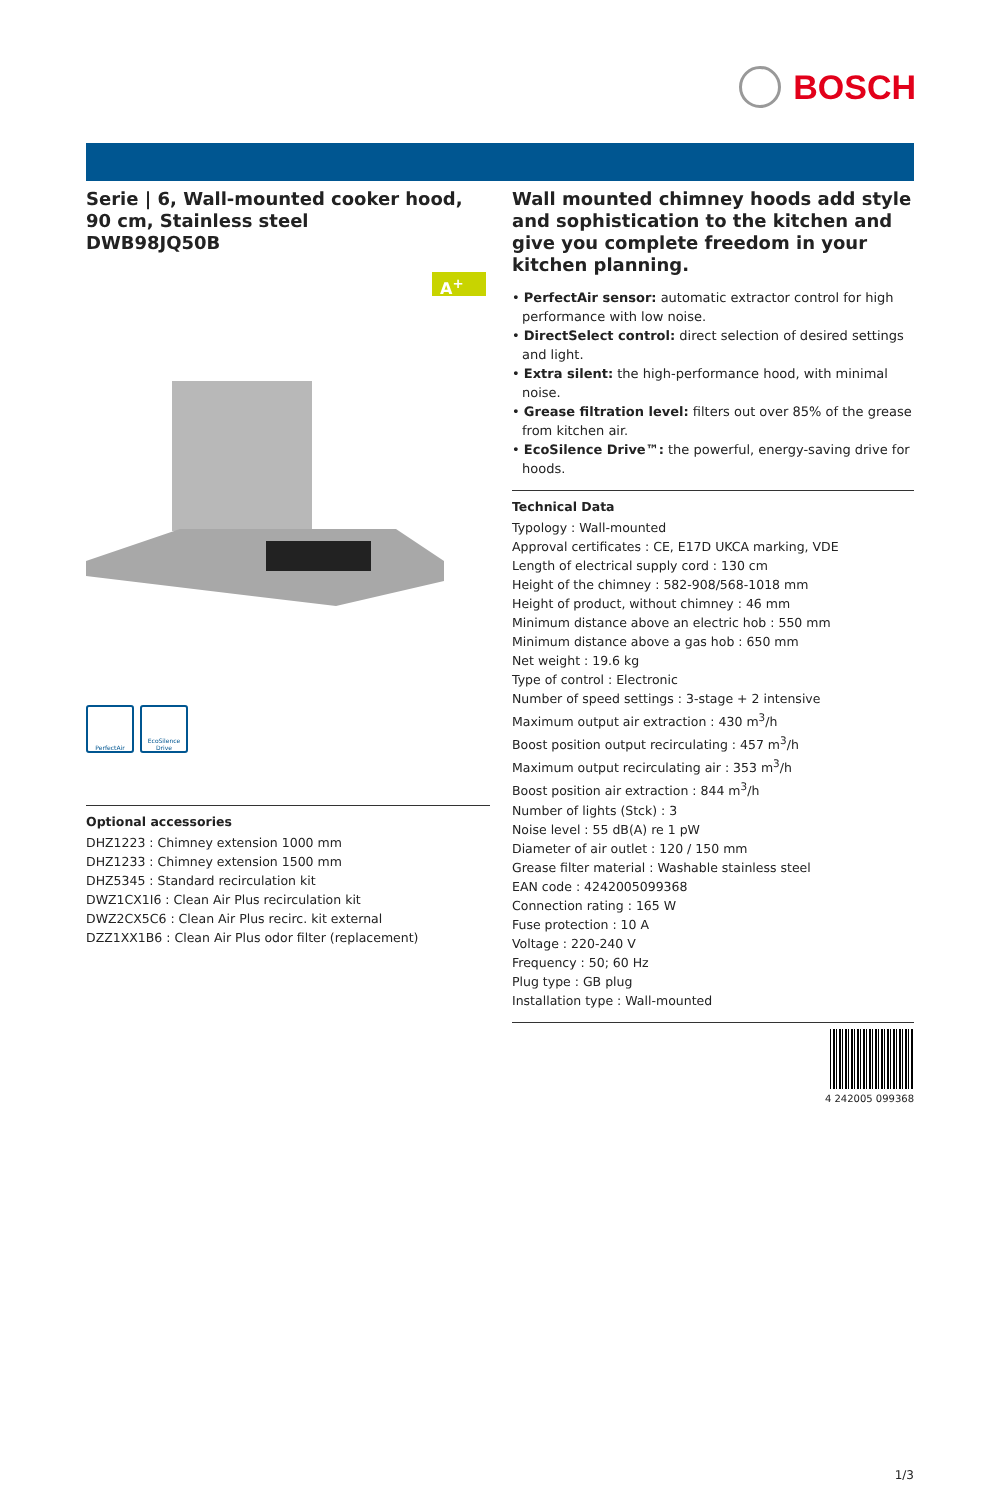BOSCH
Serie | 6, Wall-mounted cooker hood, 90 cm, Stainless steel
DWB98JQ50B
A<sup>+</sup>
PerfectAir EcoSilence Drive
Optional accessories
DHZ1223 : Chimney extension 1000 mm
DHZ1233 : Chimney extension 1500 mm
DHZ5345 : Standard recirculation kit
DWZ1CX1I6 : Clean Air Plus recirculation kit
DWZ2CX5C6 : Clean Air Plus recirc. kit external
DZZ1XX1B6 : Clean Air Plus odor filter (replacement)
Wall mounted chimney hoods add style and sophistication to the kitchen and give you complete freedom in your kitchen planning.
• PerfectAir sensor: automatic extractor control for high performance with low noise.
• DirectSelect control: direct selection of desired settings and light.
• Extra silent: the high-performance hood, with minimal noise.
• Grease filtration level: filters out over 85% of the grease from kitchen air.
• EcoSilence Drive™: the powerful, energy-saving drive for hoods.
Technical Data
Typology : Wall-mounted
Approval certificates : CE, E17D UKCA marking, VDE
Length of electrical supply cord : 130 cm
Height of the chimney : 582-908/568-1018 mm
Height of product, without chimney : 46 mm
Minimum distance above an electric hob : 550 mm
Minimum distance above a gas hob : 650 mm
Net weight : 19.6 kg
Type of control : Electronic
Number of speed settings : 3-stage + 2 intensive
Maximum output air extraction : 430 m<sup>3</sup>/h
Boost position output recirculating : 457 m<sup>3</sup>/h
Maximum output recirculating air : 353 m<sup>3</sup>/h
Boost position air extraction : 844 m<sup>3</sup>/h
Number of lights (Stck) : 3
Noise level : 55 dB(A) re 1 pW
Diameter of air outlet : 120 / 150 mm
Grease filter material : Washable stainless steel
EAN code : 4242005099368
Connection rating : 165 W
Fuse protection : 10 A
Voltage : 220-240 V
Frequency : 50; 60 Hz
Plug type : GB plug
Installation type : Wall-mounted
4 242005 099368
1/3